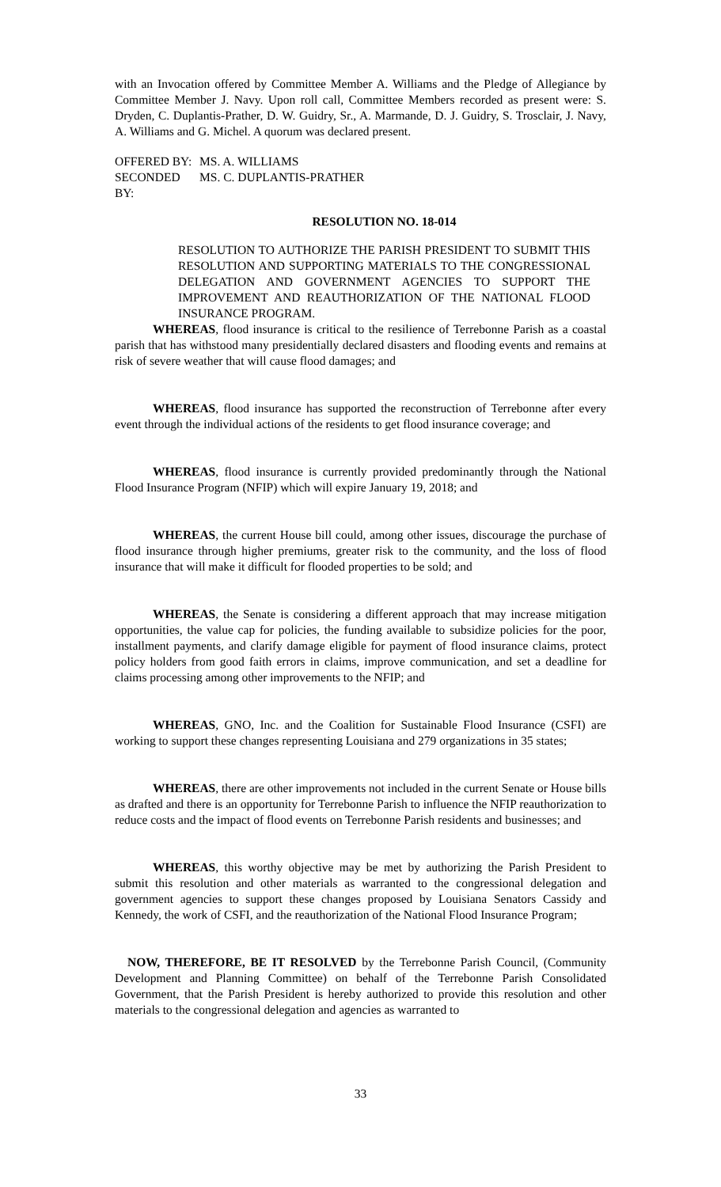with an Invocation offered by Committee Member A. Williams and the Pledge of Allegiance by Committee Member J. Navy. Upon roll call, Committee Members recorded as present were: S. Dryden, C. Duplantis-Prather, D. W. Guidry, Sr., A. Marmande, D. J. Guidry, S. Trosclair, J. Navy, A. Williams and G. Michel. A quorum was declared present.
OFFERED BY: MS. A. WILLIAMS
SECONDED BY: MS. C. DUPLANTIS-PRATHER
RESOLUTION NO. 18-014
RESOLUTION TO AUTHORIZE THE PARISH PRESIDENT TO SUBMIT THIS RESOLUTION AND SUPPORTING MATERIALS TO THE CONGRESSIONAL DELEGATION AND GOVERNMENT AGENCIES TO SUPPORT THE IMPROVEMENT AND REAUTHORIZATION OF THE NATIONAL FLOOD INSURANCE PROGRAM.
WHEREAS, flood insurance is critical to the resilience of Terrebonne Parish as a coastal parish that has withstood many presidentially declared disasters and flooding events and remains at risk of severe weather that will cause flood damages; and
WHEREAS, flood insurance has supported the reconstruction of Terrebonne after every event through the individual actions of the residents to get flood insurance coverage; and
WHEREAS, flood insurance is currently provided predominantly through the National Flood Insurance Program (NFIP) which will expire January 19, 2018; and
WHEREAS, the current House bill could, among other issues, discourage the purchase of flood insurance through higher premiums, greater risk to the community, and the loss of flood insurance that will make it difficult for flooded properties to be sold; and
WHEREAS, the Senate is considering a different approach that may increase mitigation opportunities, the value cap for policies, the funding available to subsidize policies for the poor, installment payments, and clarify damage eligible for payment of flood insurance claims, protect policy holders from good faith errors in claims, improve communication, and set a deadline for claims processing among other improvements to the NFIP; and
WHEREAS, GNO, Inc. and the Coalition for Sustainable Flood Insurance (CSFI) are working to support these changes representing Louisiana and 279 organizations in 35 states;
WHEREAS, there are other improvements not included in the current Senate or House bills as drafted and there is an opportunity for Terrebonne Parish to influence the NFIP reauthorization to reduce costs and the impact of flood events on Terrebonne Parish residents and businesses; and
WHEREAS, this worthy objective may be met by authorizing the Parish President to submit this resolution and other materials as warranted to the congressional delegation and government agencies to support these changes proposed by Louisiana Senators Cassidy and Kennedy, the work of CSFI, and the reauthorization of the National Flood Insurance Program;
NOW, THEREFORE, BE IT RESOLVED by the Terrebonne Parish Council, (Community Development and Planning Committee) on behalf of the Terrebonne Parish Consolidated Government, that the Parish President is hereby authorized to provide this resolution and other materials to the congressional delegation and agencies as warranted to
33